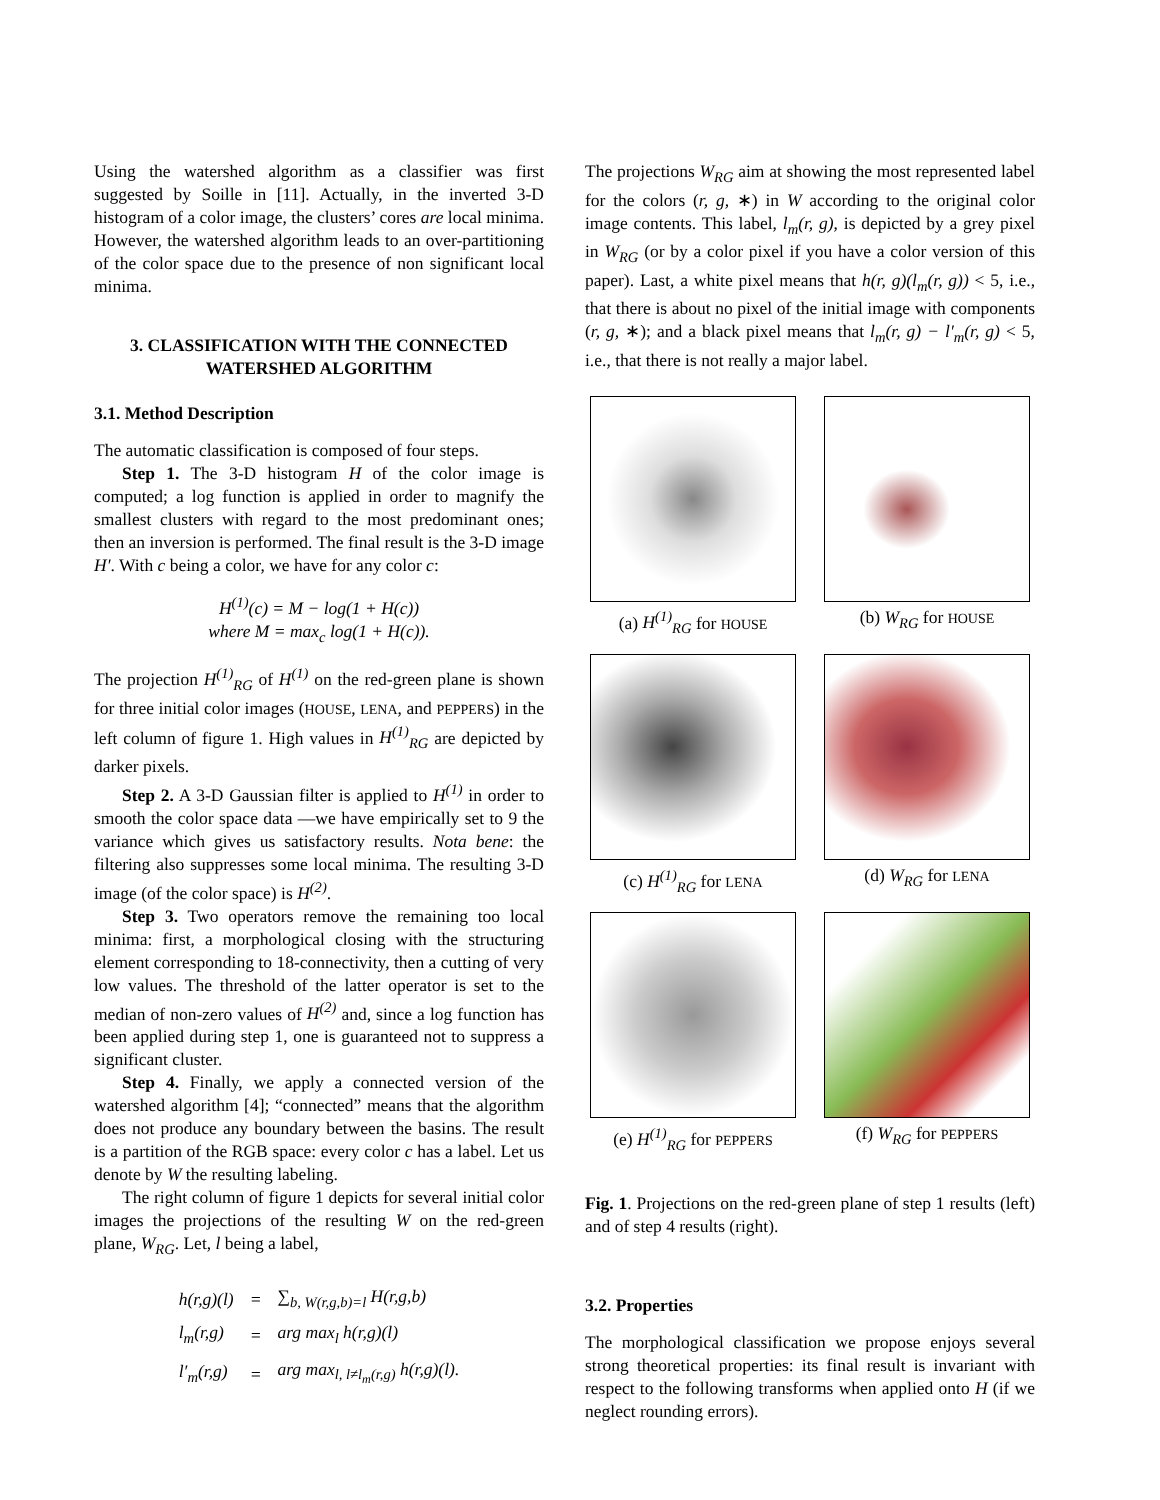Using the watershed algorithm as a classifier was first suggested by Soille in [11]. Actually, in the inverted 3-D histogram of a color image, the clusters’ cores are local minima. However, the watershed algorithm leads to an over-partitioning of the color space due to the presence of non significant local minima.
3. CLASSIFICATION WITH THE CONNECTED WATERSHED ALGORITHM
3.1. Method Description
The automatic classification is composed of four steps.
Step 1. The 3-D histogram H of the color image is computed; a log function is applied in order to magnify the smallest clusters with regard to the most predominant ones; then an inversion is performed. The final result is the 3-D image H′. With c being a color, we have for any color c:
H<sup>(1)</sup>(c) = M − log(1 + H(c))
where M = max<sub>c</sub> log(1 + H(c)).
The projection H<sup>(1)</sup><sub>RG</sub> of H<sup>(1)</sup> on the red-green plane is shown for three initial color images (HOUSE, LENA, and PEPPERS) in the left column of figure 1. High values in H<sup>(1)</sup><sub>RG</sub> are depicted by darker pixels.
Step 2. A 3-D Gaussian filter is applied to H<sup>(1)</sup> in order to smooth the color space data —we have empirically set to 9 the variance which gives us satisfactory results. Nota bene: the filtering also suppresses some local minima. The resulting 3-D image (of the color space) is H<sup>(2)</sup>.
Step 3. Two operators remove the remaining too local minima: first, a morphological closing with the structuring element corresponding to 18-connectivity, then a cutting of very low values. The threshold of the latter operator is set to the median of non-zero values of H<sup>(2)</sup> and, since a log function has been applied during step 1, one is guaranteed not to suppress a significant cluster.
Step 4. Finally, we apply a connected version of the watershed algorithm [4]; “connected” means that the algorithm does not produce any boundary between the basins. The result is a partition of the RGB space: every color c has a label. Let us denote by W the resulting labeling.
The right column of figure 1 depicts for several initial color images the projections of the resulting W on the red-green plane, W<sub>RG</sub>. Let, l being a label,
| h(r,g)(l) | = | ∑<sub>b, W(r,g,b)=l</sub> H(r,g,b) |
| l<sub>m</sub>(r,g) | = | arg max<sub>l</sub> h(r,g)(l) |
| l′<sub>m</sub>(r,g) | = | arg max<sub>l, l≠l<sub>m</sub>(r,g)</sub> h(r,g)(l). |
The projections W<sub>RG</sub> aim at showing the most represented label for the colors (r, g, ∗) in W according to the original color image contents. This label, l<sub>m</sub>(r, g), is depicted by a grey pixel in W<sub>RG</sub> (or by a color pixel if you have a color version of this paper). Last, a white pixel means that h(r, g)(l<sub>m</sub>(r, g)) < 5, i.e., that there is about no pixel of the initial image with components (r, g, ∗); and a black pixel means that l<sub>m</sub>(r, g) − l′<sub>m</sub>(r, g) < 5, i.e., that there is not really a major label.
(a) H<sup>(1)</sup><sub>RG</sub> for HOUSE
(b) W<sub>RG</sub> for HOUSE
(c) H<sup>(1)</sup><sub>RG</sub> for LENA
(d) W<sub>RG</sub> for LENA
(e) H<sup>(1)</sup><sub>RG</sub> for PEPPERS
(f) W<sub>RG</sub> for PEPPERS
Fig. 1. Projections on the red-green plane of step 1 results (left) and of step 4 results (right).
3.2. Properties
The morphological classification we propose enjoys several strong theoretical properties: its final result is invariant with respect to the following transforms when applied onto H (if we neglect rounding errors).